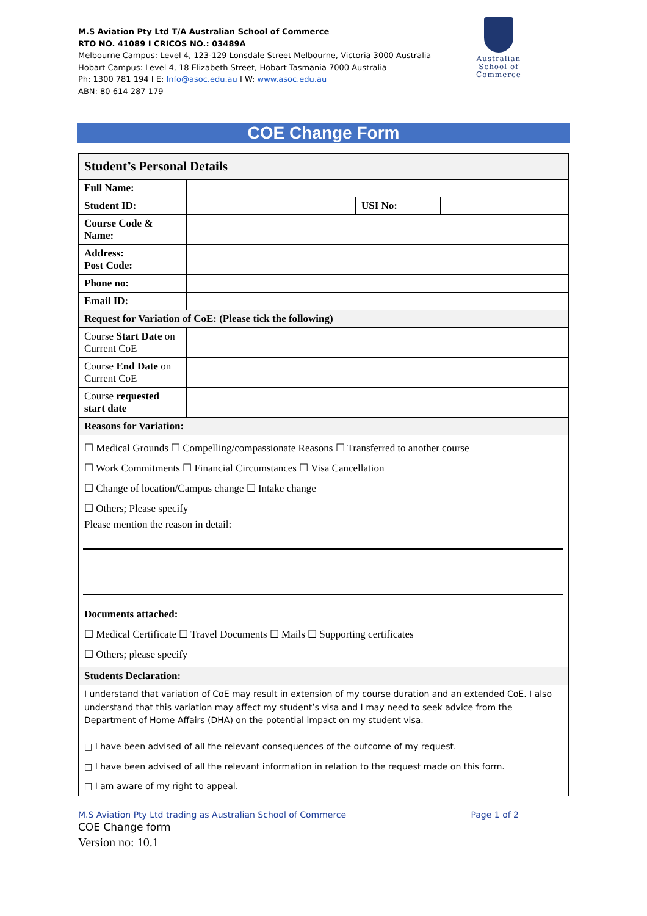M.S Aviation Pty Ltd T/A Australian School of Commerce
RTO NO. 41089 I CRICOS NO.: 03489A
Melbourne Campus: Level 4, 123-129 Lonsdale Street Melbourne, Victoria 3000 Australia
Hobart Campus: Level 4, 18 Elizabeth Street, Hobart Tasmania 7000 Australia
Ph: 1300 781 194 I E: Info@asoc.edu.au I W: www.asoc.edu.au
ABN: 80 614 287 179
Australian
School of
Commerce
COE Change Form
| Student’s Personal Details | | | |
| Full Name: | | | |
| Student ID: | | USI No: | |
| Course Code & Name: | | | |
| Address: Post Code: | | | |
| Phone no: | | | |
| Email ID: | | | |
| Request for Variation of CoE: (Please tick the following) | | | |
| Course Start Date on Current CoE | | | |
| Course End Date on Current CoE | | | |
| Course requested start date | | | |
| Reasons for Variation: | | | |
| ☐ Medical Grounds ☐ Compelling/compassionate Reasons ☐ Transferred to another course ☐ Work Commitments ☐ Financial Circumstances ☐ Visa Cancellation ☐ Change of location/Campus change ☐ Intake change ☐ Others; Please specify Please mention the reason in detail: Documents attached: ☐ Medical Certificate ☐ Travel Documents ☐ Mails ☐ Supporting certificates ☐ Others; please specify | | | |
| Students Declaration: | | | |
| I understand that variation of CoE may result in extension of my course duration and an extended CoE. I also understand that this variation may affect my student’s visa and I may need to seek advice from the Department of Home Affairs (DHA) on the potential impact on my student visa. □ I have been advised of all the relevant consequences of the outcome of my request. □ I have been advised of all the relevant information in relation to the request made on this form. □ I am aware of my right to appeal. | | | |
M.S Aviation Pty Ltd trading as Australian School of Commerce Page 1 of 2
COE Change form
Version no: 10.1